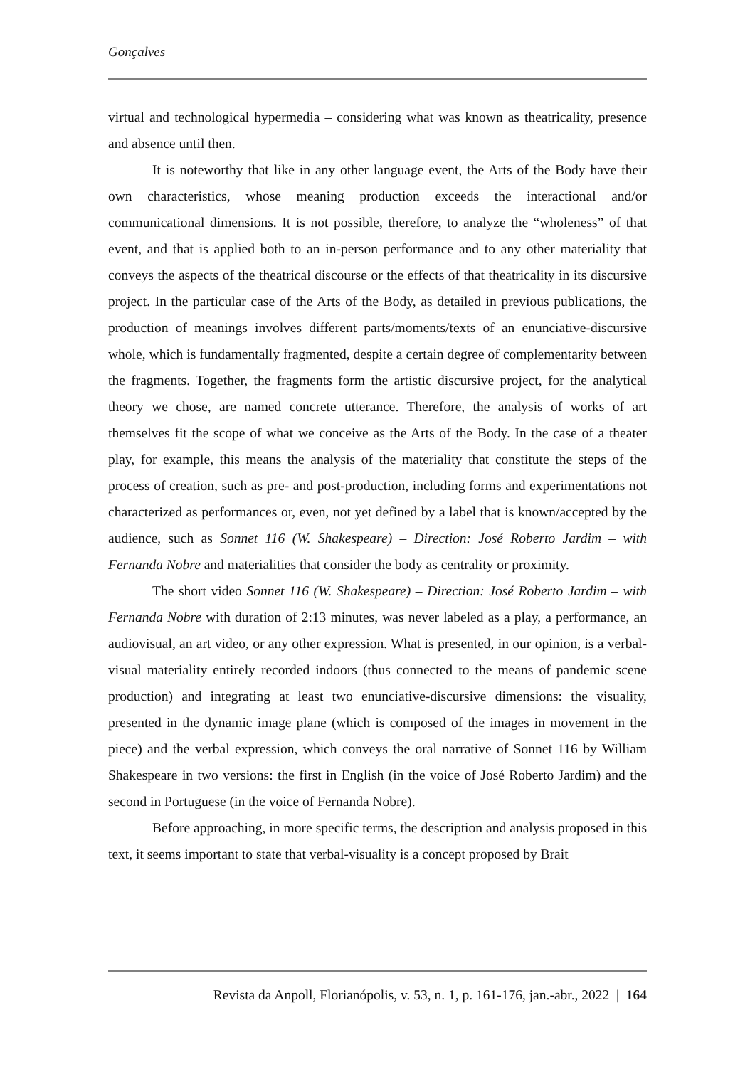Gonçalves
virtual and technological hypermedia – considering what was known as theatricality, presence and absence until then.
It is noteworthy that like in any other language event, the Arts of the Body have their own characteristics, whose meaning production exceeds the interactional and/or communicational dimensions. It is not possible, therefore, to analyze the “wholeness” of that event, and that is applied both to an in-person performance and to any other materiality that conveys the aspects of the theatrical discourse or the effects of that theatricality in its discursive project. In the particular case of the Arts of the Body, as detailed in previous publications, the production of meanings involves different parts/moments/texts of an enunciative-discursive whole, which is fundamentally fragmented, despite a certain degree of complementarity between the fragments. Together, the fragments form the artistic discursive project, for the analytical theory we chose, are named concrete utterance. Therefore, the analysis of works of art themselves fit the scope of what we conceive as the Arts of the Body. In the case of a theater play, for example, this means the analysis of the materiality that constitute the steps of the process of creation, such as pre- and post-production, including forms and experimentations not characterized as performances or, even, not yet defined by a label that is known/accepted by the audience, such as Sonnet 116 (W. Shakespeare) – Direction: José Roberto Jardim – with Fernanda Nobre and materialities that consider the body as centrality or proximity.
The short video Sonnet 116 (W. Shakespeare) – Direction: José Roberto Jardim – with Fernanda Nobre with duration of 2:13 minutes, was never labeled as a play, a performance, an audiovisual, an art video, or any other expression. What is presented, in our opinion, is a verbal-visual materiality entirely recorded indoors (thus connected to the means of pandemic scene production) and integrating at least two enunciative-discursive dimensions: the visuality, presented in the dynamic image plane (which is composed of the images in movement in the piece) and the verbal expression, which conveys the oral narrative of Sonnet 116 by William Shakespeare in two versions: the first in English (in the voice of José Roberto Jardim) and the second in Portuguese (in the voice of Fernanda Nobre).
Before approaching, in more specific terms, the description and analysis proposed in this text, it seems important to state that verbal-visuality is a concept proposed by Brait
Revista da Anpoll, Florianópolis, v. 53, n. 1, p. 161-176, jan.-abr., 2022 | 164